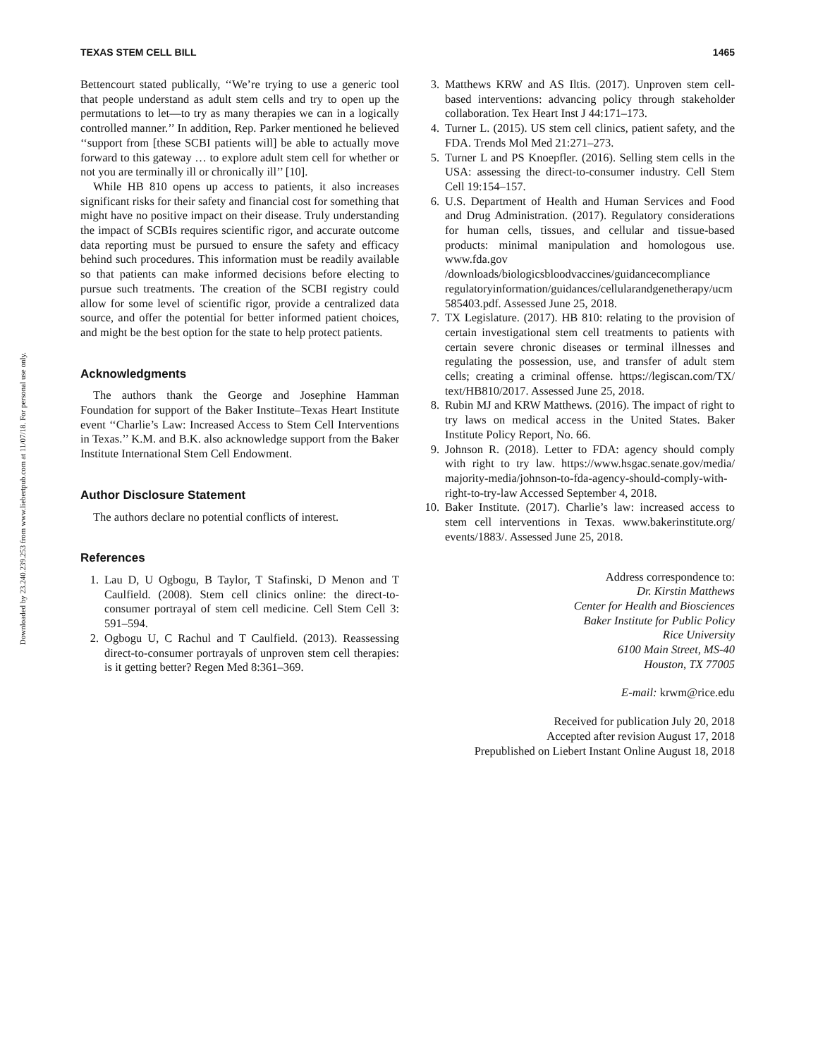Downloaded by 23.240.239.253 from www.liebertpub.com at 11/07/18. For personal use only.
TEXAS STEM CELL BILL 1465
Bettencourt stated publically, ‘‘We’re trying to use a generic tool that people understand as adult stem cells and try to open up the permutations to let—to try as many therapies we can in a logically controlled manner.’’ In addition, Rep. Parker mentioned he believed ‘‘support from [these SCBI patients will] be able to actually move forward to this gateway … to explore adult stem cell for whether or not you are terminally ill or chronically ill’’ [10].
While HB 810 opens up access to patients, it also increases significant risks for their safety and financial cost for something that might have no positive impact on their disease. Truly understanding the impact of SCBIs requires scientific rigor, and accurate outcome data reporting must be pursued to ensure the safety and efficacy behind such procedures. This information must be readily available so that patients can make informed decisions before electing to pursue such treatments. The creation of the SCBI registry could allow for some level of scientific rigor, provide a centralized data source, and offer the potential for better informed patient choices, and might be the best option for the state to help protect patients.
Acknowledgments
The authors thank the George and Josephine Hamman Foundation for support of the Baker Institute–Texas Heart Institute event ‘‘Charlie’s Law: Increased Access to Stem Cell Interventions in Texas.’’ K.M. and B.K. also acknowledge support from the Baker Institute International Stem Cell Endowment.
Author Disclosure Statement
The authors declare no potential conflicts of interest.
References
1. Lau D, U Ogbogu, B Taylor, T Stafinski, D Menon and T Caulfield. (2008). Stem cell clinics online: the direct-to-consumer portrayal of stem cell medicine. Cell Stem Cell 3: 591–594.
2. Ogbogu U, C Rachul and T Caulfield. (2013). Reassessing direct-to-consumer portrayals of unproven stem cell therapies: is it getting better? Regen Med 8:361–369.
3. Matthews KRW and AS Iltis. (2017). Unproven stem cell-based interventions: advancing policy through stakeholder collaboration. Tex Heart Inst J 44:171–173.
4. Turner L. (2015). US stem cell clinics, patient safety, and the FDA. Trends Mol Med 21:271–273.
5. Turner L and PS Knoepfler. (2016). Selling stem cells in the USA: assessing the direct-to-consumer industry. Cell Stem Cell 19:154–157.
6. U.S. Department of Health and Human Services and Food and Drug Administration. (2017). Regulatory considerations for human cells, tissues, and cellular and tissue-based products: minimal manipulation and homologous use. www.fda.gov /downloads/biologicsbloodvaccines/guidancecompliance regulatoryinformation/guidances/cellularandgenetherapy/ucm 585403.pdf. Assessed June 25, 2018.
7. TX Legislature. (2017). HB 810: relating to the provision of certain investigational stem cell treatments to patients with certain severe chronic diseases or terminal illnesses and regulating the possession, use, and transfer of adult stem cells; creating a criminal offense. https://legiscan.com/TX/ text/HB810/2017. Assessed June 25, 2018.
8. Rubin MJ and KRW Matthews. (2016). The impact of right to try laws on medical access in the United States. Baker Institute Policy Report, No. 66.
9. Johnson R. (2018). Letter to FDA: agency should comply with right to try law. https://www.hsgac.senate.gov/media/ majority-media/johnson-to-fda-agency-should-comply-with-right-to-try-law Accessed September 4, 2018.
10. Baker Institute. (2017). Charlie’s law: increased access to stem cell interventions in Texas. www.bakerinstitute.org/ events/1883/. Assessed June 25, 2018.
Address correspondence to:
Dr. Kirstin Matthews
Center for Health and Biosciences
Baker Institute for Public Policy
Rice University
6100 Main Street, MS-40
Houston, TX 77005
E-mail: krwm@rice.edu
Received for publication July 20, 2018
Accepted after revision August 17, 2018
Prepublished on Liebert Instant Online August 18, 2018